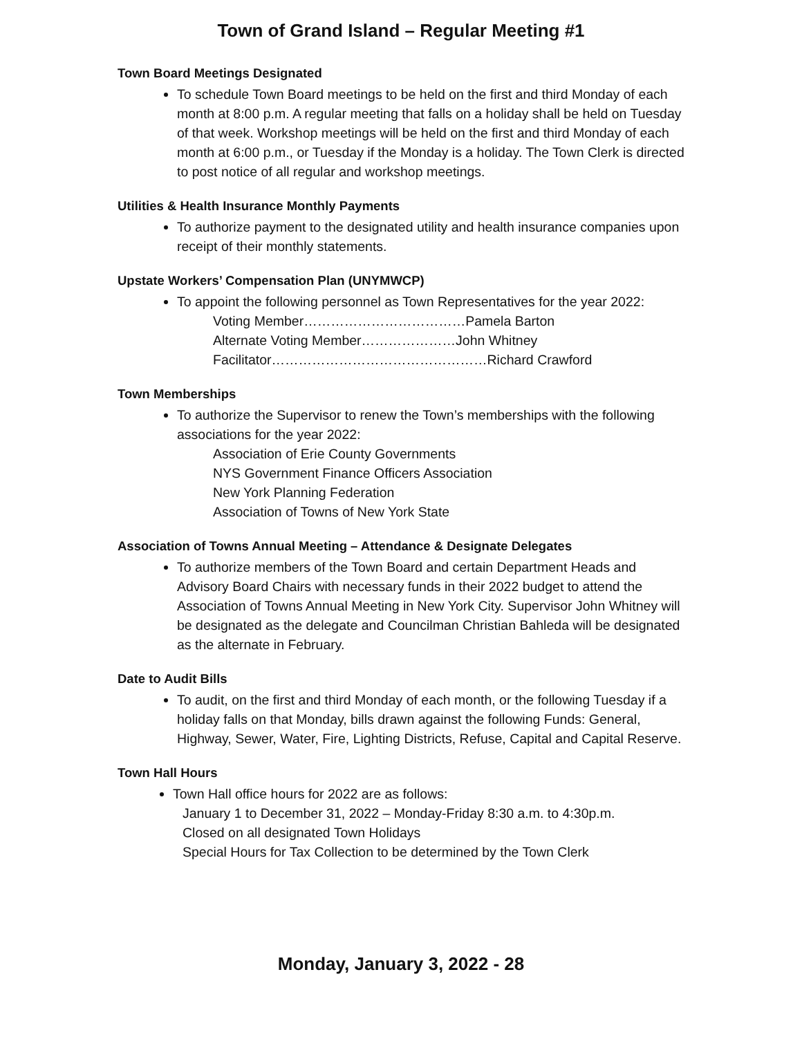Town of Grand Island – Regular Meeting #1
Town Board Meetings Designated
To schedule Town Board meetings to be held on the first and third Monday of each month at 8:00 p.m. A regular meeting that falls on a holiday shall be held on Tuesday of that week. Workshop meetings will be held on the first and third Monday of each month at 6:00 p.m., or Tuesday if the Monday is a holiday. The Town Clerk is directed to post notice of all regular and workshop meetings.
Utilities & Health Insurance Monthly Payments
To authorize payment to the designated utility and health insurance companies upon receipt of their monthly statements.
Upstate Workers’ Compensation Plan (UNYMWCP)
To appoint the following personnel as Town Representatives for the year 2022:
Voting Member………………………………Pamela Barton
Alternate Voting Member…………………John Whitney
Facilitator…………………………………………Richard Crawford
Town Memberships
To authorize the Supervisor to renew the Town’s memberships with the following associations for the year 2022:
Association of Erie County Governments
NYS Government Finance Officers Association
New York Planning Federation
Association of Towns of New York State
Association of Towns Annual Meeting – Attendance & Designate Delegates
To authorize members of the Town Board and certain Department Heads and Advisory Board Chairs with necessary funds in their 2022 budget to attend the Association of Towns Annual Meeting in New York City. Supervisor John Whitney will be designated as the delegate and Councilman Christian Bahleda will be designated as the alternate in February.
Date to Audit Bills
To audit, on the first and third Monday of each month, or the following Tuesday if a holiday falls on that Monday, bills drawn against the following Funds: General, Highway, Sewer, Water, Fire, Lighting Districts, Refuse, Capital and Capital Reserve.
Town Hall Hours
Town Hall office hours for 2022 are as follows:
January 1 to December 31, 2022 – Monday-Friday 8:30 a.m. to 4:30p.m.
Closed on all designated Town Holidays
Special Hours for Tax Collection to be determined by the Town Clerk
Monday, January 3, 2022 - 28